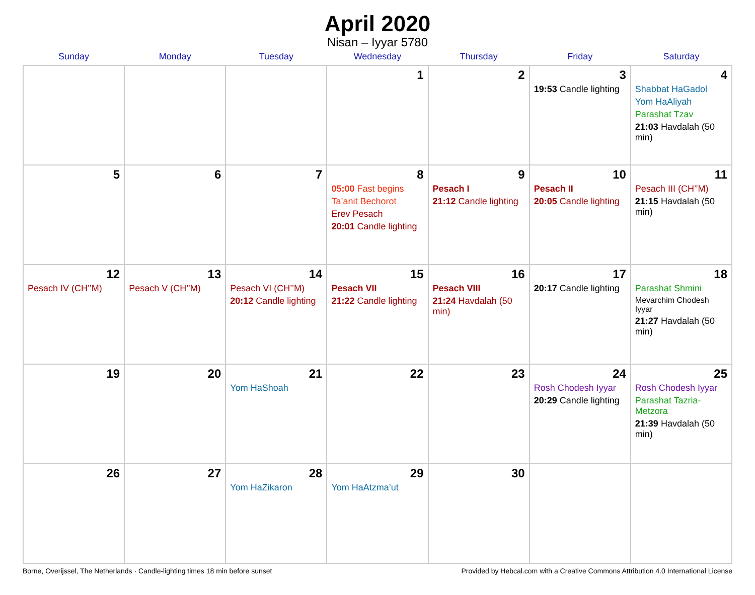April 2020
Nisan – Iyyar 5780
| Sunday | Monday | Tuesday | Wednesday | Thursday | Friday | Saturday |
| --- | --- | --- | --- | --- | --- | --- |
| | | | 1 | 2 | 3 19:53 Candle lighting | 4 Shabbat HaGadol Yom HaAliyah Parashat Tzav 21:03 Havdalah (50 min) |
| 5 | 6 | 7 | 8 05:00 Fast begins Ta’anit Bechorot Erev Pesach 20:01 Candle lighting | 9 Pesach I 21:12 Candle lighting | 10 Pesach II 20:05 Candle lighting | 11 Pesach III (CH’’M) 21:15 Havdalah (50 min) |
| 12 Pesach IV (CH’’M) | 13 Pesach V (CH’’M) | 14 Pesach VI (CH’’M) 20:12 Candle lighting | 15 Pesach VII 21:22 Candle lighting | 16 Pesach VIII 21:24 Havdalah (50 min) | 17 20:17 Candle lighting | 18 Parashat Shmini Mevarchim Chodesh Iyyar 21:27 Havdalah (50 min) |
| 19 | 20 | 21 Yom HaShoah | 22 | 23 | 24 Rosh Chodesh Iyyar 20:29 Candle lighting | 25 Rosh Chodesh Iyyar Parashat Tazria-Metzora 21:39 Havdalah (50 min) |
| 26 | 27 | 28 Yom HaZikaron | 29 Yom HaAtzma’ut | 30 | | |
Borne, Overijssel, The Netherlands · Candle-lighting times 18 min before sunset Provided by Hebcal.com with a Creative Commons Attribution 4.0 International License